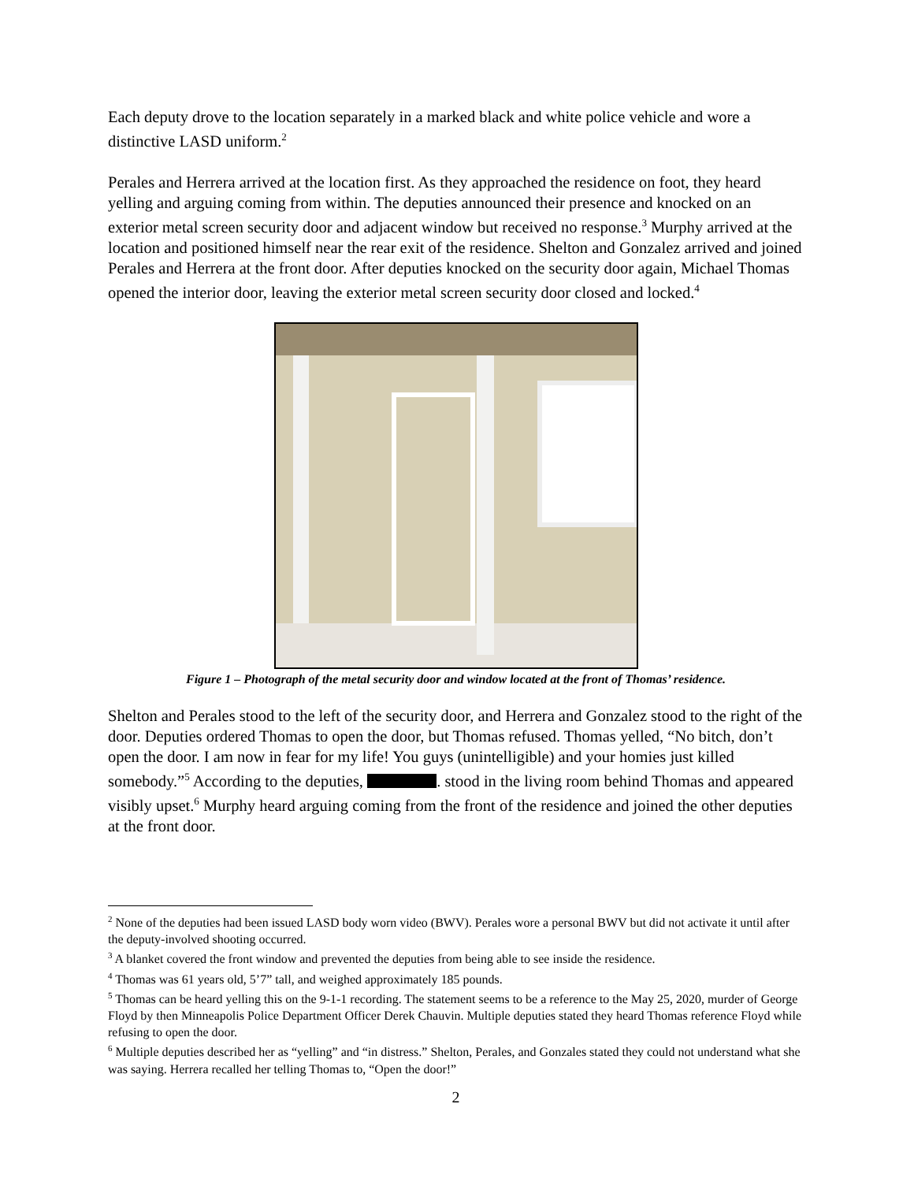Each deputy drove to the location separately in a marked black and white police vehicle and wore a distinctive LASD uniform.<sup>2</sup>
Perales and Herrera arrived at the location first. As they approached the residence on foot, they heard yelling and arguing coming from within. The deputies announced their presence and knocked on an exterior metal screen security door and adjacent window but received no response.<sup>3</sup> Murphy arrived at the location and positioned himself near the rear exit of the residence. Shelton and Gonzalez arrived and joined Perales and Herrera at the front door. After deputies knocked on the security door again, Michael Thomas opened the interior door, leaving the exterior metal screen security door closed and locked.<sup>4</sup>
Figure 1 – Photograph of the metal security door and window located at the front of Thomas’ residence.
Shelton and Perales stood to the left of the security door, and Herrera and Gonzalez stood to the right of the door. Deputies ordered Thomas to open the door, but Thomas refused. Thomas yelled, “No bitch, don’t open the door. I am now in fear for my life! You guys (unintelligible) and your homies just killed somebody.”<sup>5</sup> According to the deputies, . stood in the living room behind Thomas and appeared visibly upset.<sup>6</sup> Murphy heard arguing coming from the front of the residence and joined the other deputies at the front door.
<sup>2</sup> None of the deputies had been issued LASD body worn video (BWV). Perales wore a personal BWV but did not activate it until after the deputy-involved shooting occurred.
<sup>3</sup> A blanket covered the front window and prevented the deputies from being able to see inside the residence.
<sup>4</sup> Thomas was 61 years old, 5’7” tall, and weighed approximately 185 pounds.
<sup>5</sup> Thomas can be heard yelling this on the 9-1-1 recording. The statement seems to be a reference to the May 25, 2020, murder of George Floyd by then Minneapolis Police Department Officer Derek Chauvin. Multiple deputies stated they heard Thomas reference Floyd while refusing to open the door.
<sup>6</sup> Multiple deputies described her as “yelling” and “in distress.” Shelton, Perales, and Gonzales stated they could not understand what she was saying. Herrera recalled her telling Thomas to, “Open the door!”
2